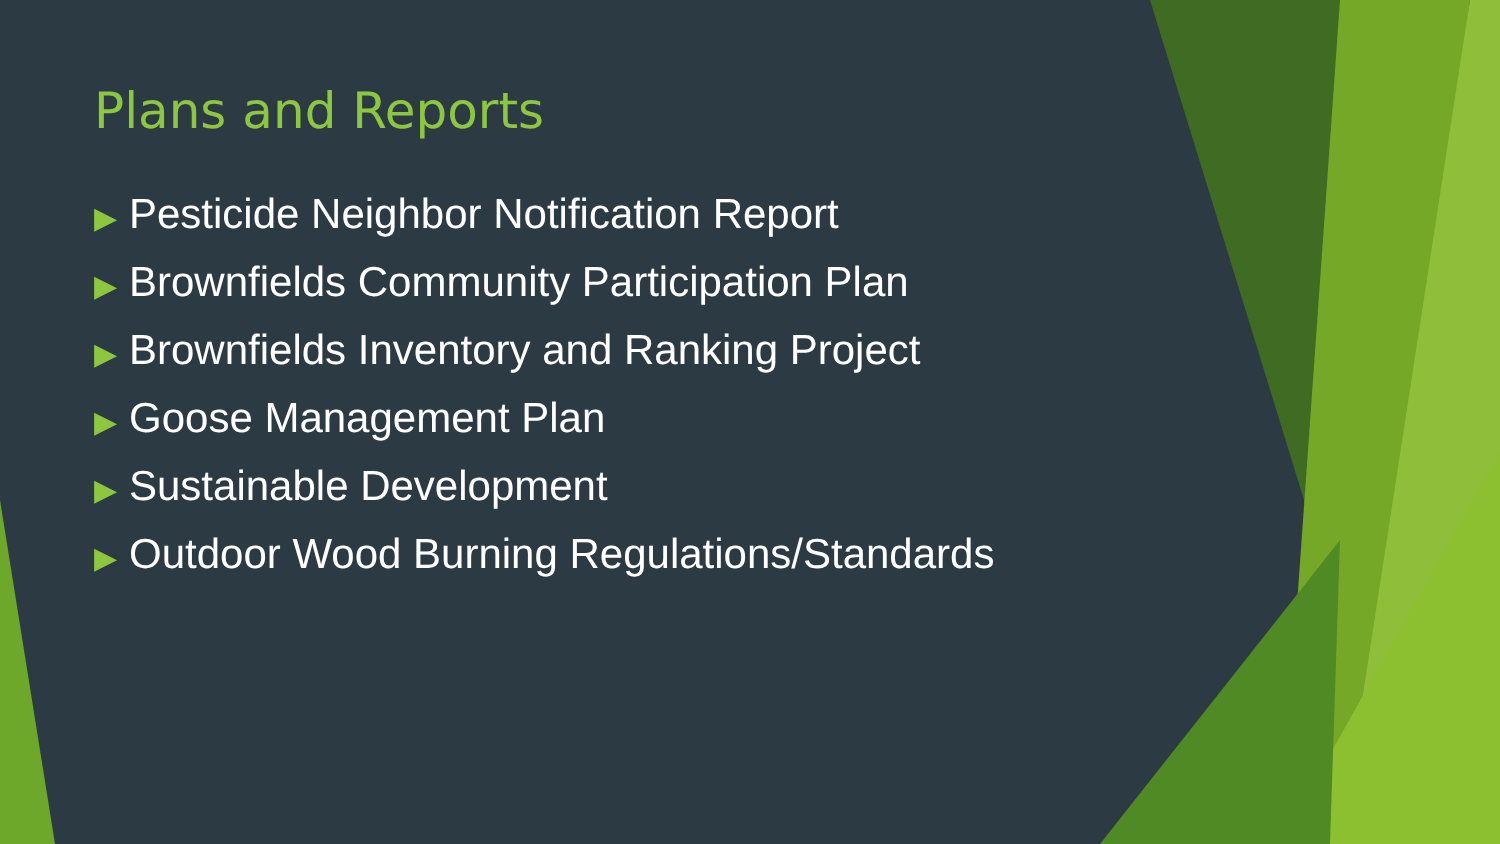Plans and Reports
▶ Pesticide Neighbor Notification Report
▶ Brownfields Community Participation Plan
▶ Brownfields Inventory and Ranking Project
▶ Goose Management Plan
▶ Sustainable Development
▶ Outdoor Wood Burning Regulations/Standards